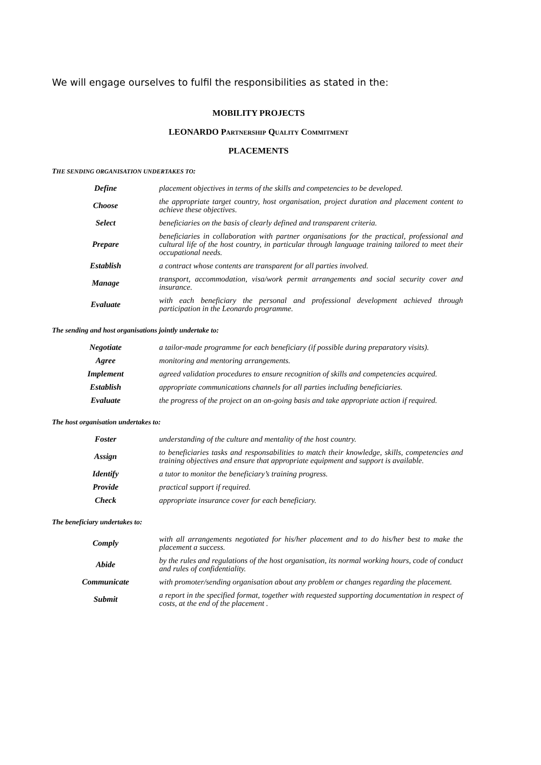We will engage ourselves to fulfil the responsibilities as stated in the:
MOBILITY PROJECTS
LEONARDO PARTNERSHIP QUALITY COMMITMENT
PLACEMENTS
THE SENDING ORGANISATION UNDERTAKES TO:
| Define | placement objectives in terms of the skills and competencies to be developed. |
| Choose | the appropriate target country, host organisation, project duration and placement content to achieve these objectives. |
| Select | beneficiaries on the basis of clearly defined and transparent criteria. |
| Prepare | beneficiaries in collaboration with partner organisations for the practical, professional and cultural life of the host country, in particular through language training tailored to meet their occupational needs. |
| Establish | a contract whose contents are transparent for all parties involved. |
| Manage | transport, accommodation, visa/work permit arrangements and social security cover and insurance. |
| Evaluate | with each beneficiary the personal and professional development achieved through participation in the Leonardo programme. |
The sending and host organisations jointly undertake to:
| Negotiate | a tailor-made programme for each beneficiary (if possible during preparatory visits). |
| Agree | monitoring and mentoring arrangements. |
| Implement | agreed validation procedures to ensure recognition of skills and competencies acquired. |
| Establish | appropriate communications channels for all parties including beneficiaries. |
| Evaluate | the progress of the project on an on-going basis and take appropriate action if required. |
The host organisation undertakes to:
| Foster | understanding of the culture and mentality of the host country. |
| Assign | to beneficiaries tasks and responsabilities to match their knowledge, skills, competencies and training objectives and ensure that appropriate equipment and support is available. |
| Identify | a tutor to monitor the beneficiary’s training progress. |
| Provide | practical support if required. |
| Check | appropriate insurance cover for each beneficiary. |
The beneficiary undertakes to:
| Comply | with all arrangements negotiated for his/her placement and to do his/her best to make the placement a success. |
| Abide | by the rules and regulations of the host organisation, its normal working hours, code of conduct and rules of confidentiality. |
| Communicate | with promoter/sending organisation about any problem or changes regarding the placement. |
| Submit | a report in the specified format, together with requested supporting documentation in respect of costs, at the end of the placement . |